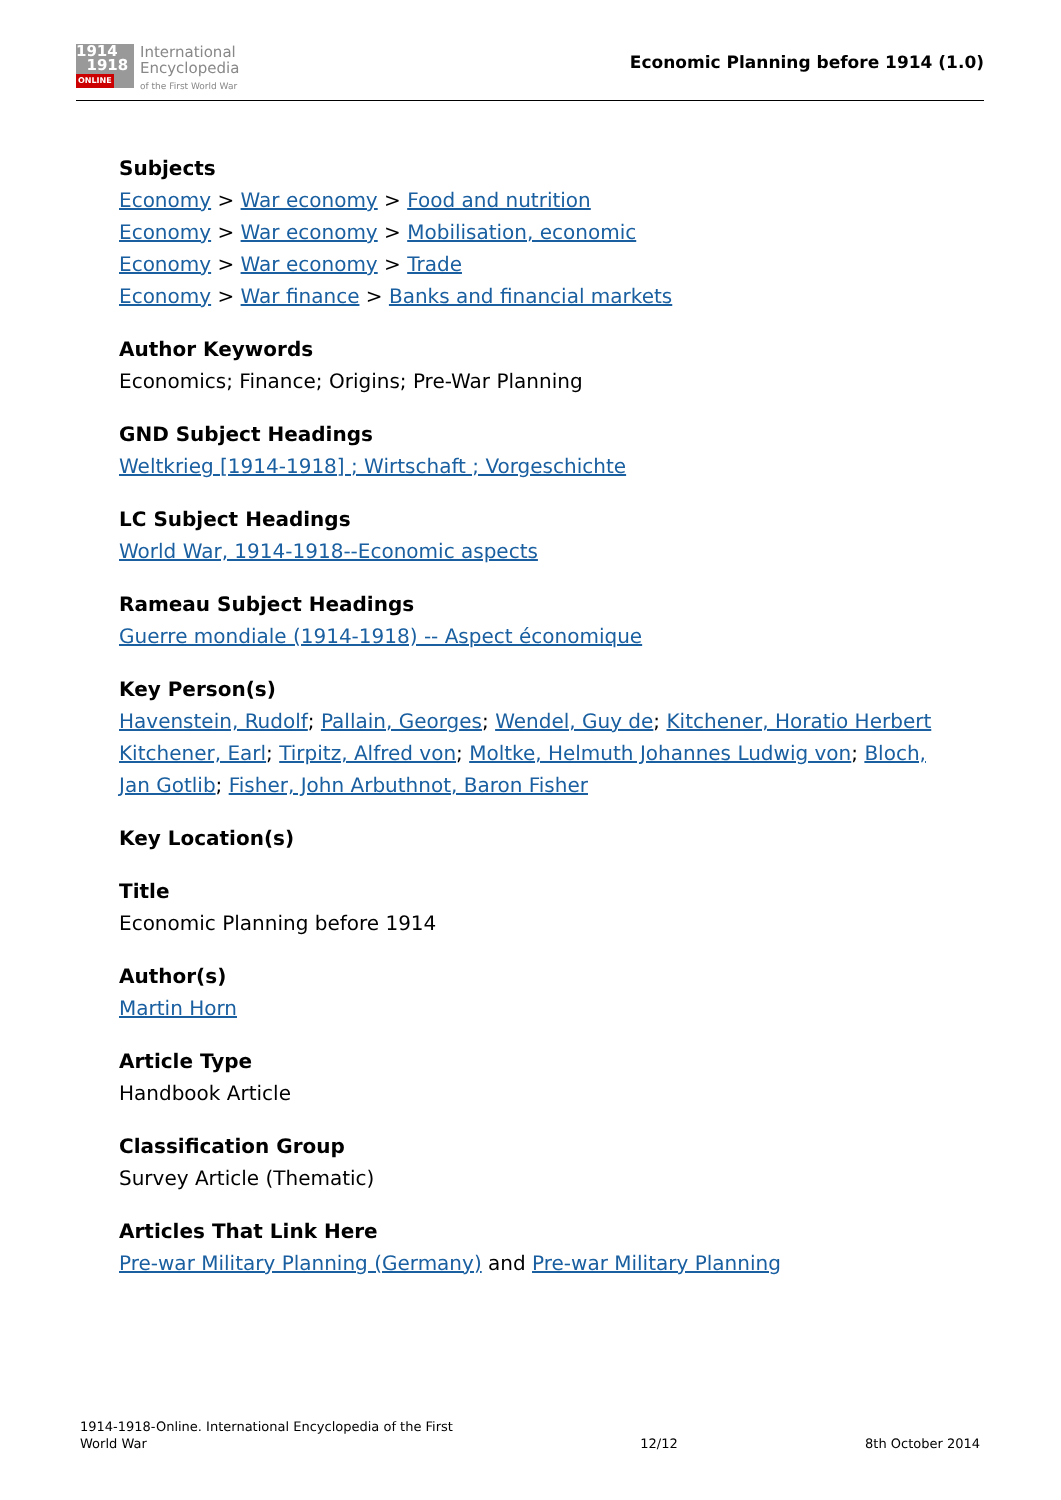1914
1918
ONLINE
International
Encyclopedia
of the First World War
Economic Planning before 1914 (1.0)
Subjects
Economy > War economy > Food and nutrition
Economy > War economy > Mobilisation, economic
Economy > War economy > Trade
Economy > War finance > Banks and financial markets
Author Keywords
Economics; Finance; Origins; Pre-War Planning
GND Subject Headings
Weltkrieg [1914-1918] ; Wirtschaft ; Vorgeschichte
LC Subject Headings
World War, 1914-1918--Economic aspects
Rameau Subject Headings
Guerre mondiale (1914-1918) -- Aspect économique
Key Person(s)
Havenstein, Rudolf; Pallain, Georges; Wendel, Guy de; Kitchener, Horatio Herbert Kitchener, Earl; Tirpitz, Alfred von; Moltke, Helmuth Johannes Ludwig von; Bloch, Jan Gotlib; Fisher, John Arbuthnot, Baron Fisher
Key Location(s)
Title
Economic Planning before 1914
Author(s)
Martin Horn
Article Type
Handbook Article
Classification Group
Survey Article (Thematic)
Articles That Link Here
Pre-war Military Planning (Germany) and Pre-war Military Planning
1914-1918-Online. International Encyclopedia of the First
World War
12/12
8th October 2014